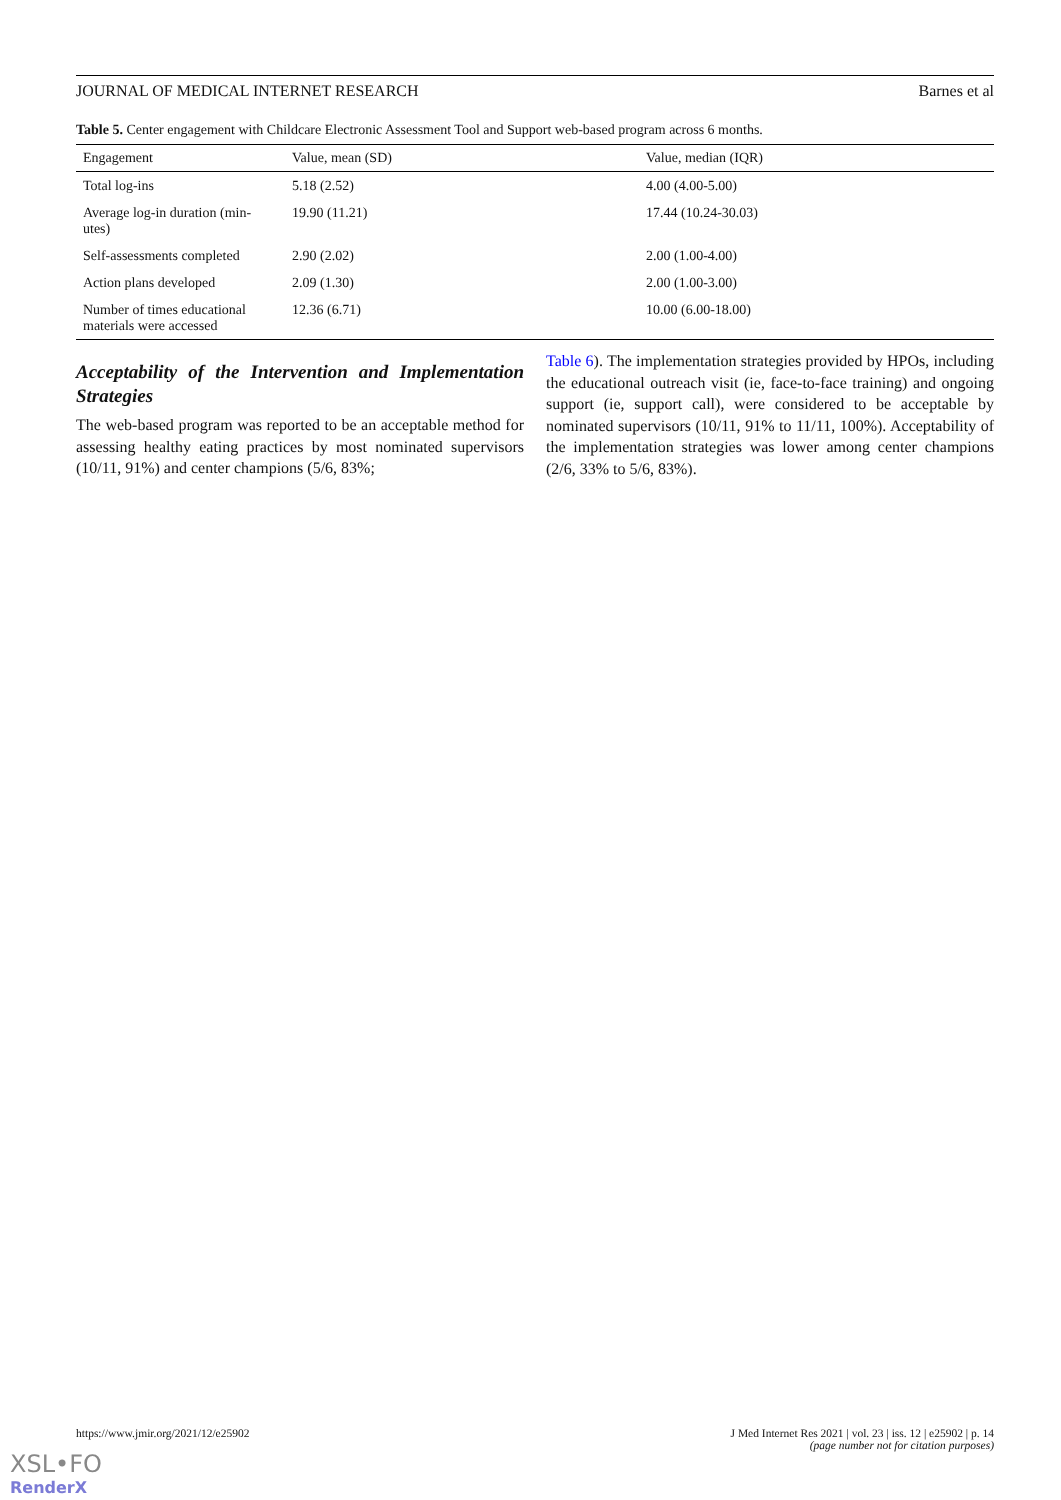JOURNAL OF MEDICAL INTERNET RESEARCH Barnes et al
Table 5. Center engagement with Childcare Electronic Assessment Tool and Support web-based program across 6 months.
| Engagement | Value, mean (SD) | Value, median (IQR) |
| --- | --- | --- |
| Total log-ins | 5.18 (2.52) | 4.00 (4.00-5.00) |
| Average log-in duration (min-utes) | 19.90 (11.21) | 17.44 (10.24-30.03) |
| Self-assessments completed | 2.90 (2.02) | 2.00 (1.00-4.00) |
| Action plans developed | 2.09 (1.30) | 2.00 (1.00-3.00) |
| Number of times educational materials were accessed | 12.36 (6.71) | 10.00 (6.00-18.00) |
Acceptability of the Intervention and Implementation Strategies
The web-based program was reported to be an acceptable method for assessing healthy eating practices by most nominated supervisors (10/11, 91%) and center champions (5/6, 83%;
Table 6). The implementation strategies provided by HPOs, including the educational outreach visit (ie, face-to-face training) and ongoing support (ie, support call), were considered to be acceptable by nominated supervisors (10/11, 91% to 11/11, 100%). Acceptability of the implementation strategies was lower among center champions (2/6, 33% to 5/6, 83%).
https://www.jmir.org/2021/12/e25902 J Med Internet Res 2021 | vol. 23 | iss. 12 | e25902 | p. 14
(page number not for citation purposes)
XSL•FO
RenderX